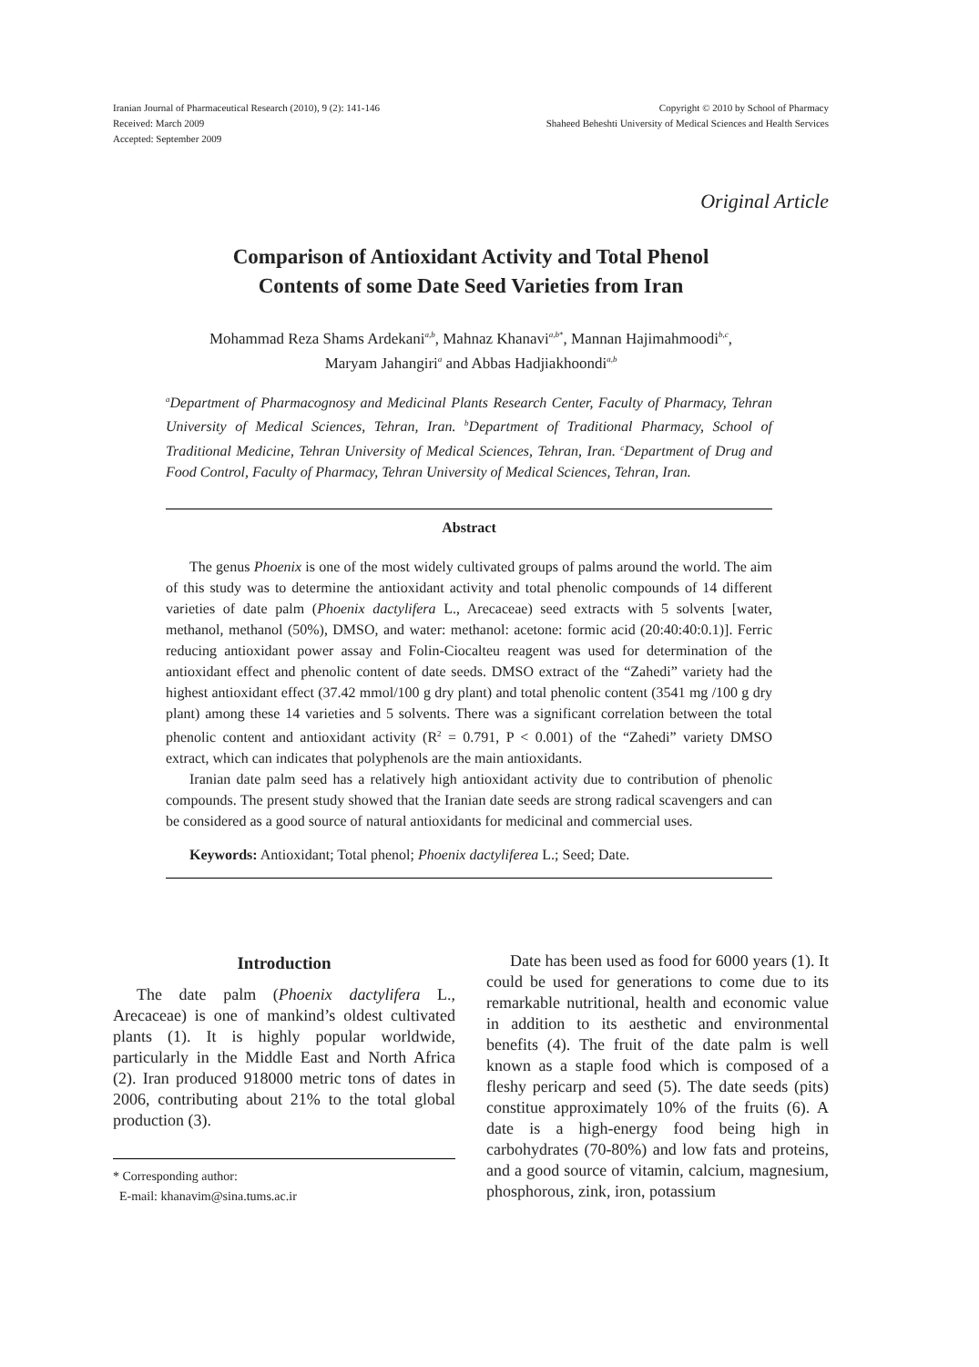Iranian Journal of Pharmaceutical Research (2010), 9 (2): 141-146
Received: March 2009
Accepted: September 2009
Copyright © 2010 by School of Pharmacy
Shaheed Beheshti University of Medical Sciences and Health Services
Original Article
Comparison of Antioxidant Activity and Total Phenol
Contents of some Date Seed Varieties from Iran
Mohammad Reza Shams Ardekani<sup>a,b</sup>, Mahnaz Khanavi<sup>a,b*</sup>, Mannan Hajimahmoodi<sup>b,c</sup>,
Maryam Jahangiri<sup>a</sup> and Abbas Hadjiakhoondi<sup>a,b</sup>
<sup>a</sup> Department of Pharmacognosy and Medicinal Plants Research Center, Faculty of Pharmacy, Tehran University of Medical Sciences, Tehran, Iran. <sup>b</sup>Department of Traditional Pharmacy, School of Traditional Medicine, Tehran University of Medical Sciences, Tehran, Iran. <sup>c</sup>Department of Drug and Food Control, Faculty of Pharmacy, Tehran University of Medical Sciences, Tehran, Iran.
Abstract
The genus Phoenix is one of the most widely cultivated groups of palms around the world. The aim of this study was to determine the antioxidant activity and total phenolic compounds of 14 different varieties of date palm (Phoenix dactylifera L., Arecaceae) seed extracts with 5 solvents [water, methanol, methanol (50%), DMSO, and water: methanol: acetone: formic acid (20:40:40:0.1)]. Ferric reducing antioxidant power assay and Folin-Ciocalteu reagent was used for determination of the antioxidant effect and phenolic content of date seeds. DMSO extract of the “Zahedi” variety had the highest antioxidant effect (37.42 mmol/100 g dry plant) and total phenolic content (3541 mg /100 g dry plant) among these 14 varieties and 5 solvents. There was a significant correlation between the total phenolic content and antioxidant activity (R<sup>2</sup> = 0.791, P < 0.001) of the “Zahedi” variety DMSO extract, which can indicates that polyphenols are the main antioxidants.
Iranian date palm seed has a relatively high antioxidant activity due to contribution of phenolic compounds. The present study showed that the Iranian date seeds are strong radical scavengers and can be considered as a good source of natural antioxidants for medicinal and commercial uses.
Keywords: Antioxidant; Total phenol; Phoenix dactyliferea L.; Seed; Date.
Introduction
The date palm (Phoenix dactylifera L., Arecaceae) is one of mankind’s oldest cultivated plants (1). It is highly popular worldwide, particularly in the Middle East and North Africa (2). Iran produced 918000 metric tons of dates in 2006, contributing about 21% to the total global production (3).
* Corresponding author:
E-mail: khanavim@sina.tums.ac.ir
Date has been used as food for 6000 years (1). It could be used for generations to come due to its remarkable nutritional, health and economic value in addition to its aesthetic and environmental benefits (4). The fruit of the date palm is well known as a staple food which is composed of a fleshy pericarp and seed (5). The date seeds (pits) constitue approximately 10% of the fruits (6). A date is a high-energy food being high in carbohydrates (70-80%) and low fats and proteins, and a good source of vitamin, calcium, magnesium, phosphorous, zink, iron, potassium